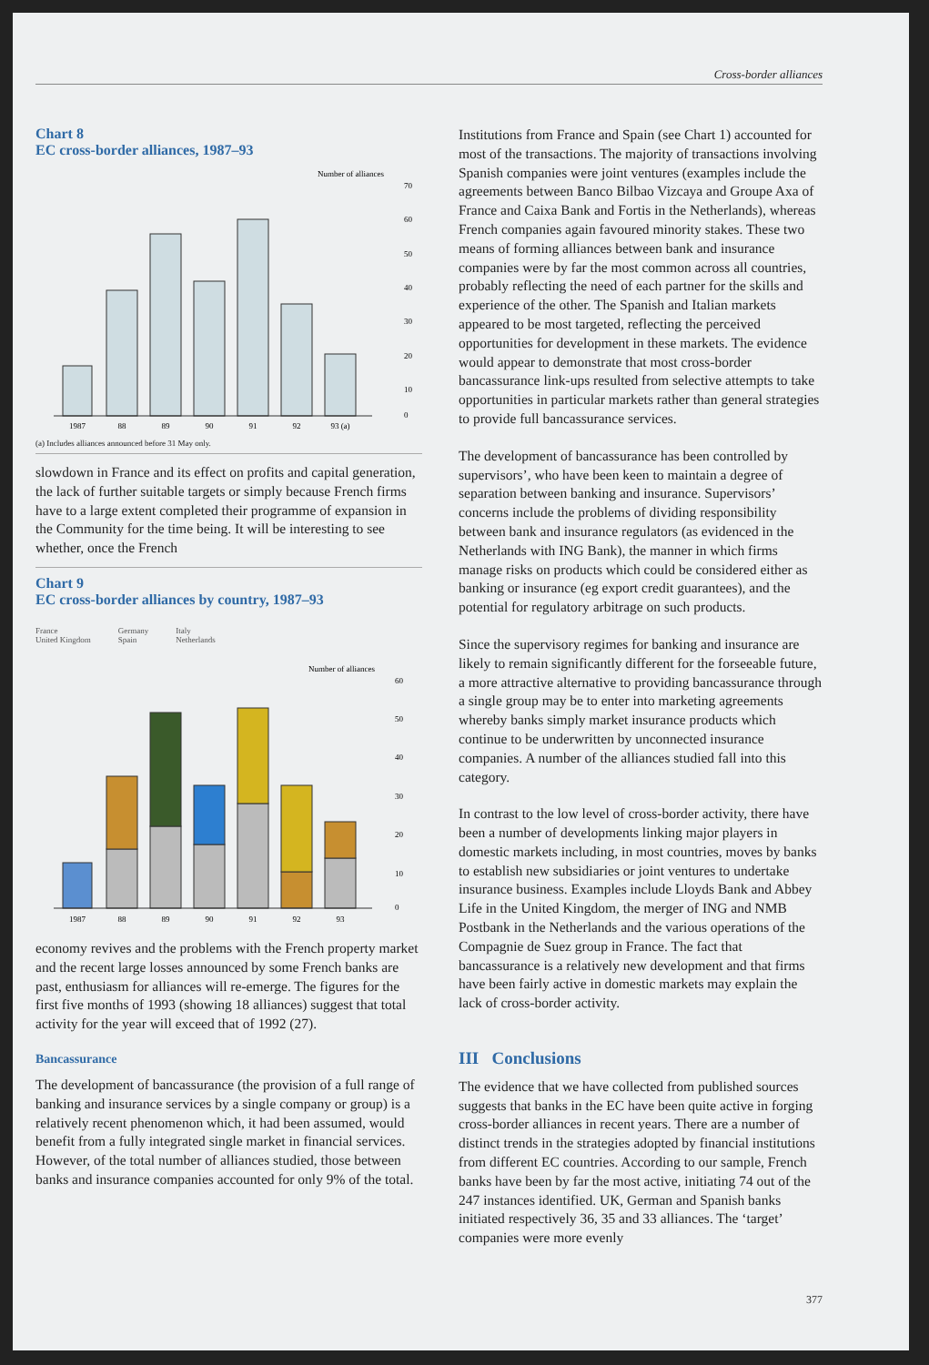Cross-border alliances
Chart 8
EC cross-border alliances, 1987–93
Number of alliances
1987
88
89
90
91
92
93 (a)
70
60
50
40
30
20
10
0
(a) Includes alliances announced before 31 May only.
slowdown in France and its effect on profits and capital generation, the lack of further suitable targets or simply because French firms have to a large extent completed their programme of expansion in the Community for the time being. It will be interesting to see whether, once the French
Chart 9
EC cross-border alliances by country, 1987–93
France
United Kingdom Germany
Spain Italy
Netherlands
Number of alliances
1987
88
89
90
91
92
93
60
50
40
30
20
10
0
economy revives and the problems with the French property market and the recent large losses announced by some French banks are past, enthusiasm for alliances will re-emerge. The figures for the first five months of 1993 (showing 18 alliances) suggest that total activity for the year will exceed that of 1992 (27).
Bancassurance
The development of bancassurance (the provision of a full range of banking and insurance services by a single company or group) is a relatively recent phenomenon which, it had been assumed, would benefit from a fully integrated single market in financial services. However, of the total number of alliances studied, those between banks and insurance companies accounted for only 9% of the total.
Institutions from France and Spain (see Chart 1) accounted for most of the transactions. The majority of transactions involving Spanish companies were joint ventures (examples include the agreements between Banco Bilbao Vizcaya and Groupe Axa of France and Caixa Bank and Fortis in the Netherlands), whereas French companies again favoured minority stakes. These two means of forming alliances between bank and insurance companies were by far the most common across all countries, probably reflecting the need of each partner for the skills and experience of the other. The Spanish and Italian markets appeared to be most targeted, reflecting the perceived opportunities for development in these markets. The evidence would appear to demonstrate that most cross-border bancassurance link-ups resulted from selective attempts to take opportunities in particular markets rather than general strategies to provide full bancassurance services.
The development of bancassurance has been controlled by supervisors’, who have been keen to maintain a degree of separation between banking and insurance. Supervisors’ concerns include the problems of dividing responsibility between bank and insurance regulators (as evidenced in the Netherlands with ING Bank), the manner in which firms manage risks on products which could be considered either as banking or insurance (eg export credit guarantees), and the potential for regulatory arbitrage on such products.
Since the supervisory regimes for banking and insurance are likely to remain significantly different for the forseeable future, a more attractive alternative to providing bancassurance through a single group may be to enter into marketing agreements whereby banks simply market insurance products which continue to be underwritten by unconnected insurance companies. A number of the alliances studied fall into this category.
In contrast to the low level of cross-border activity, there have been a number of developments linking major players in domestic markets including, in most countries, moves by banks to establish new subsidiaries or joint ventures to undertake insurance business. Examples include Lloyds Bank and Abbey Life in the United Kingdom, the merger of ING and NMB Postbank in the Netherlands and the various operations of the Compagnie de Suez group in France. The fact that bancassurance is a relatively new development and that firms have been fairly active in domestic markets may explain the lack of cross-border activity.
III Conclusions
The evidence that we have collected from published sources suggests that banks in the EC have been quite active in forging cross-border alliances in recent years. There are a number of distinct trends in the strategies adopted by financial institutions from different EC countries. According to our sample, French banks have been by far the most active, initiating 74 out of the 247 instances identified. UK, German and Spanish banks initiated respectively 36, 35 and 33 alliances. The ‘target’ companies were more evenly
377